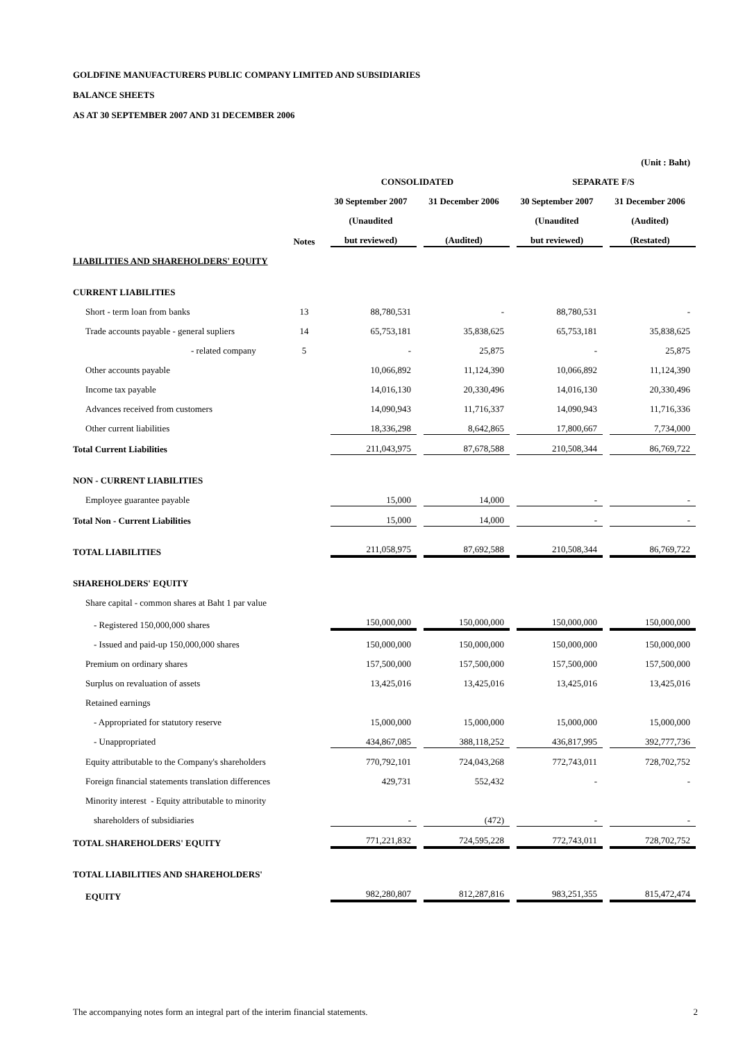GOLDFINE MANUFACTURERS PUBLIC COMPANY LIMITED AND SUBSIDIARIES
BALANCE SHEETS
AS AT 30 SEPTEMBER 2007 AND 31 DECEMBER 2006
| | | | | | (Unit : Baht) |
| | | CONSOLIDATED | | SEPARATE F/S | |
| | | 30 September 2007 | 31 December 2006 | 30 September 2007 | 31 December 2006 |
| | | (Unaudited | | (Unaudited | (Audited) |
| | Notes | but reviewed) | (Audited) | but reviewed) | (Restated) |
| LIABILITIES AND SHAREHOLDERS' EQUITY | | | | | |
| CURRENT LIABILITIES | | | | | |
| Short - term loan from banks | 13 | 88,780,531 | - | 88,780,531 | - |
| Trade accounts payable - general supliers | 14 | 65,753,181 | 35,838,625 | 65,753,181 | 35,838,625 |
| - related company | 5 | - | 25,875 | - | 25,875 |
| Other accounts payable | | 10,066,892 | 11,124,390 | 10,066,892 | 11,124,390 |
| Income tax payable | | 14,016,130 | 20,330,496 | 14,016,130 | 20,330,496 |
| Advances received from customers | | 14,090,943 | 11,716,337 | 14,090,943 | 11,716,336 |
| Other current liabilities | | 18,336,298 | 8,642,865 | 17,800,667 | 7,734,000 |
| Total Current Liabilities | | 211,043,975 | 87,678,588 | 210,508,344 | 86,769,722 |
| NON - CURRENT LIABILITIES | | | | | |
| Employee guarantee payable | | 15,000 | 14,000 | - | - |
| Total Non - Current Liabilities | | 15,000 | 14,000 | - | - |
| TOTAL LIABILITIES | | 211,058,975 | 87,692,588 | 210,508,344 | 86,769,722 |
| SHAREHOLDERS' EQUITY | | | | | |
| Share capital - common shares at Baht 1 par value | | | | | |
| - Registered 150,000,000 shares | | 150,000,000 | 150,000,000 | 150,000,000 | 150,000,000 |
| - Issued and paid-up 150,000,000 shares | | 150,000,000 | 150,000,000 | 150,000,000 | 150,000,000 |
| Premium on ordinary shares | | 157,500,000 | 157,500,000 | 157,500,000 | 157,500,000 |
| Surplus on revaluation of assets | | 13,425,016 | 13,425,016 | 13,425,016 | 13,425,016 |
| Retained earnings | | | | | |
| - Appropriated for statutory reserve | | 15,000,000 | 15,000,000 | 15,000,000 | 15,000,000 |
| - Unappropriated | | 434,867,085 | 388,118,252 | 436,817,995 | 392,777,736 |
| Equity attributable to the Company's shareholders | | 770,792,101 | 724,043,268 | 772,743,011 | 728,702,752 |
| Foreign financial statements translation differences | | 429,731 | 552,432 | - | - |
| Minority interest - Equity attributable to minority | | | | | |
| shareholders of subsidiaries | | - | (472) | - | - |
| TOTAL SHAREHOLDERS' EQUITY | | 771,221,832 | 724,595,228 | 772,743,011 | 728,702,752 |
| TOTAL LIABILITIES AND SHAREHOLDERS' | | | | | |
| EQUITY | | 982,280,807 | 812,287,816 | 983,251,355 | 815,472,474 |
The accompanying notes form an integral part of the interim financial statements. 2